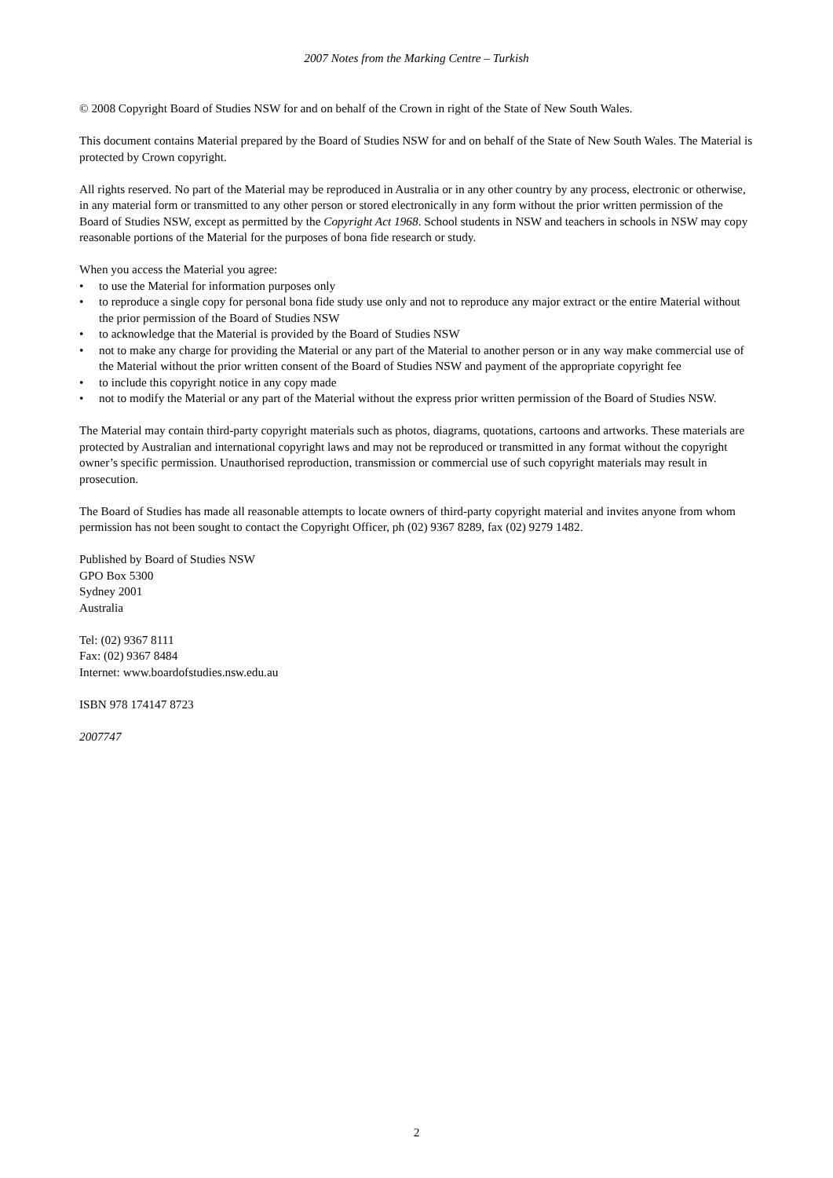2007 Notes from the Marking Centre – Turkish
© 2008 Copyright Board of Studies NSW for and on behalf of the Crown in right of the State of New South Wales.
This document contains Material prepared by the Board of Studies NSW for and on behalf of the State of New South Wales. The Material is protected by Crown copyright.
All rights reserved. No part of the Material may be reproduced in Australia or in any other country by any process, electronic or otherwise, in any material form or transmitted to any other person or stored electronically in any form without the prior written permission of the Board of Studies NSW, except as permitted by the Copyright Act 1968. School students in NSW and teachers in schools in NSW may copy reasonable portions of the Material for the purposes of bona fide research or study.
When you access the Material you agree:
• to use the Material for information purposes only
• to reproduce a single copy for personal bona fide study use only and not to reproduce any major extract or the entire Material without the prior permission of the Board of Studies NSW
• to acknowledge that the Material is provided by the Board of Studies NSW
• not to make any charge for providing the Material or any part of the Material to another person or in any way make commercial use of the Material without the prior written consent of the Board of Studies NSW and payment of the appropriate copyright fee
• to include this copyright notice in any copy made
• not to modify the Material or any part of the Material without the express prior written permission of the Board of Studies NSW.
The Material may contain third-party copyright materials such as photos, diagrams, quotations, cartoons and artworks. These materials are protected by Australian and international copyright laws and may not be reproduced or transmitted in any format without the copyright owner’s specific permission. Unauthorised reproduction, transmission or commercial use of such copyright materials may result in prosecution.
The Board of Studies has made all reasonable attempts to locate owners of third-party copyright material and invites anyone from whom permission has not been sought to contact the Copyright Officer, ph (02) 9367 8289, fax (02) 9279 1482.
Published by Board of Studies NSW
GPO Box 5300
Sydney 2001
Australia
Tel: (02) 9367 8111
Fax: (02) 9367 8484
Internet: www.boardofstudies.nsw.edu.au
ISBN 978 174147 8723
2007747
2